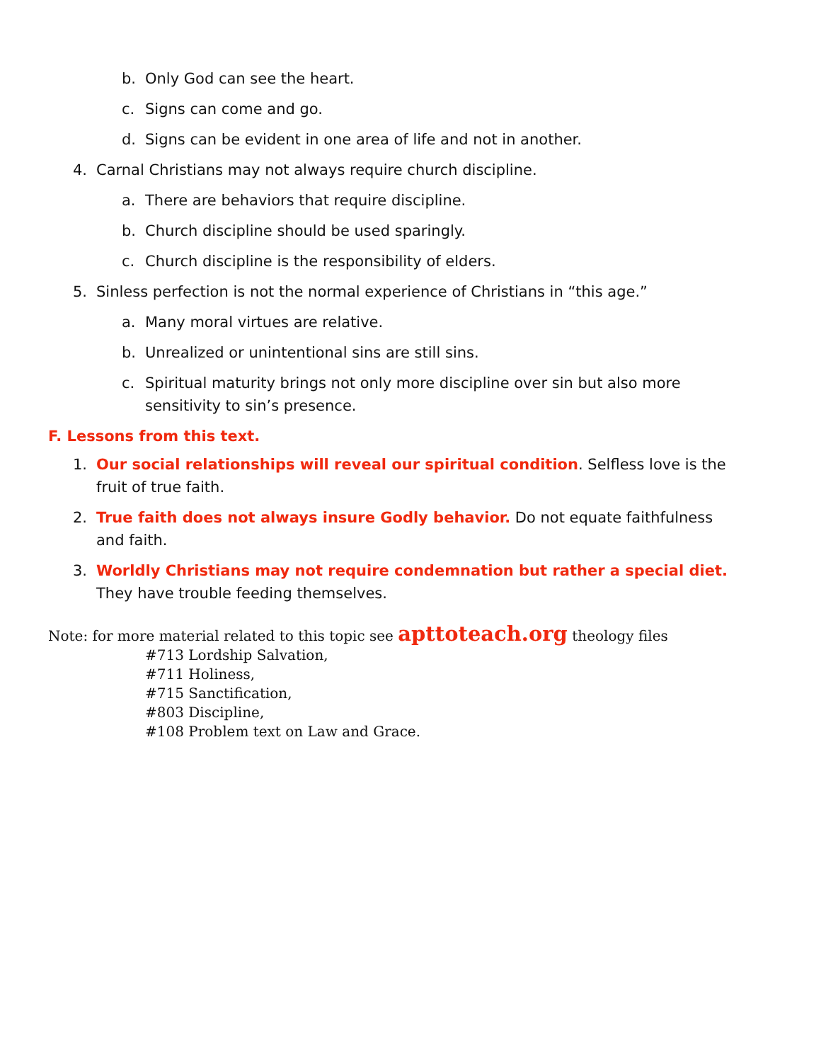b. Only God can see the heart.
c. Signs can come and go.
d. Signs can be evident in one area of life and not in another.
4. Carnal Christians may not always require church discipline.
a. There are behaviors that require discipline.
b. Church discipline should be used sparingly.
c. Church discipline is the responsibility of elders.
5. Sinless perfection is not the normal experience of Christians in “this age.”
a. Many moral virtues are relative.
b. Unrealized or unintentional sins are still sins.
c. Spiritual maturity brings not only more discipline over sin but also more sensitivity to sin’s presence.
F. Lessons from this text.
1. Our social relationships will reveal our spiritual condition. Selfless love is the fruit of true faith.
2. True faith does not always insure Godly behavior. Do not equate faithfulness and faith.
3. Worldly Christians may not require condemnation but rather a special diet. They have trouble feeding themselves.
Note: for more material related to this topic see apttoteach.org theology files
#713 Lordship Salvation,
#711 Holiness,
#715 Sanctification,
#803 Discipline,
#108 Problem text on Law and Grace.